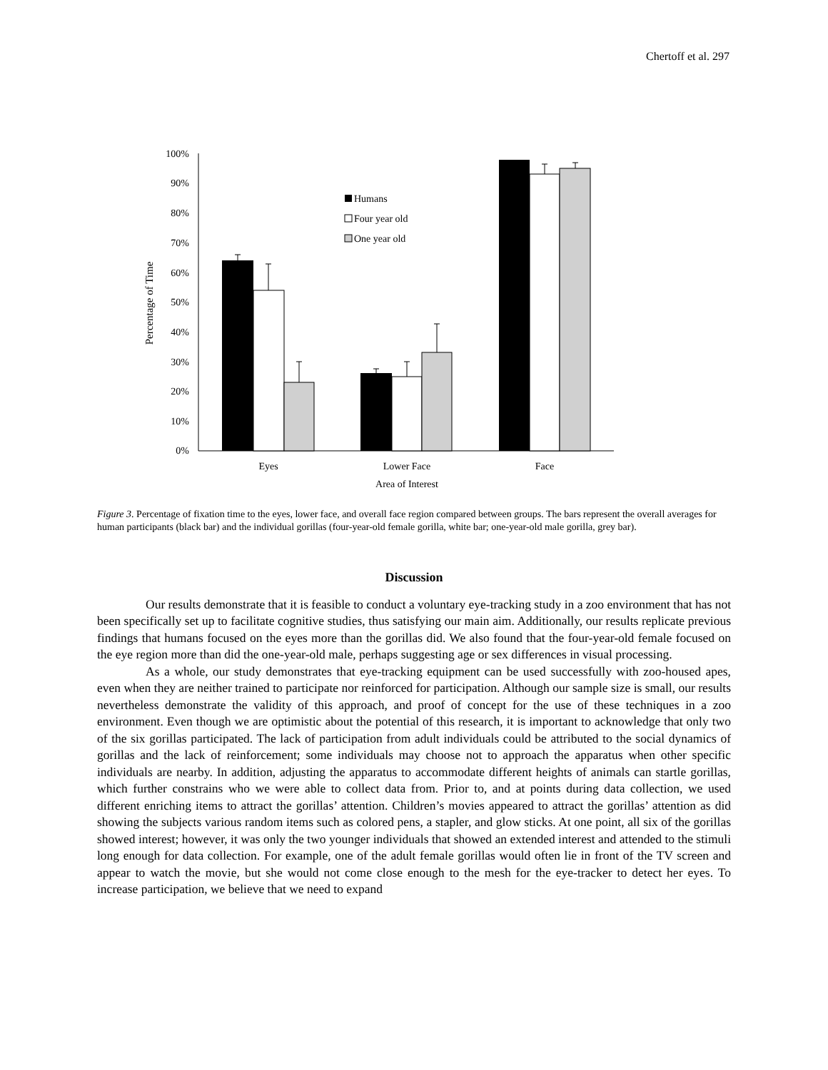Chertoff et al. 297
100%
90%
80%
70%
60%
50%
40%
30%
20%
10%
0%
Percentage of Time
Humans
Four year old
One year old
Eyes
Lower Face
Face
Area of Interest
Figure 3. Percentage of fixation time to the eyes, lower face, and overall face region compared between groups. The bars represent the overall averages for human participants (black bar) and the individual gorillas (four-year-old female gorilla, white bar; one-year-old male gorilla, grey bar).
Discussion
Our results demonstrate that it is feasible to conduct a voluntary eye-tracking study in a zoo environment that has not been specifically set up to facilitate cognitive studies, thus satisfying our main aim. Additionally, our results replicate previous findings that humans focused on the eyes more than the gorillas did. We also found that the four-year-old female focused on the eye region more than did the one-year-old male, perhaps suggesting age or sex differences in visual processing.
As a whole, our study demonstrates that eye-tracking equipment can be used successfully with zoo-housed apes, even when they are neither trained to participate nor reinforced for participation. Although our sample size is small, our results nevertheless demonstrate the validity of this approach, and proof of concept for the use of these techniques in a zoo environment. Even though we are optimistic about the potential of this research, it is important to acknowledge that only two of the six gorillas participated. The lack of participation from adult individuals could be attributed to the social dynamics of gorillas and the lack of reinforcement; some individuals may choose not to approach the apparatus when other specific individuals are nearby. In addition, adjusting the apparatus to accommodate different heights of animals can startle gorillas, which further constrains who we were able to collect data from. Prior to, and at points during data collection, we used different enriching items to attract the gorillas’ attention. Children’s movies appeared to attract the gorillas’ attention as did showing the subjects various random items such as colored pens, a stapler, and glow sticks. At one point, all six of the gorillas showed interest; however, it was only the two younger individuals that showed an extended interest and attended to the stimuli long enough for data collection. For example, one of the adult female gorillas would often lie in front of the TV screen and appear to watch the movie, but she would not come close enough to the mesh for the eye-tracker to detect her eyes. To increase participation, we believe that we need to expand